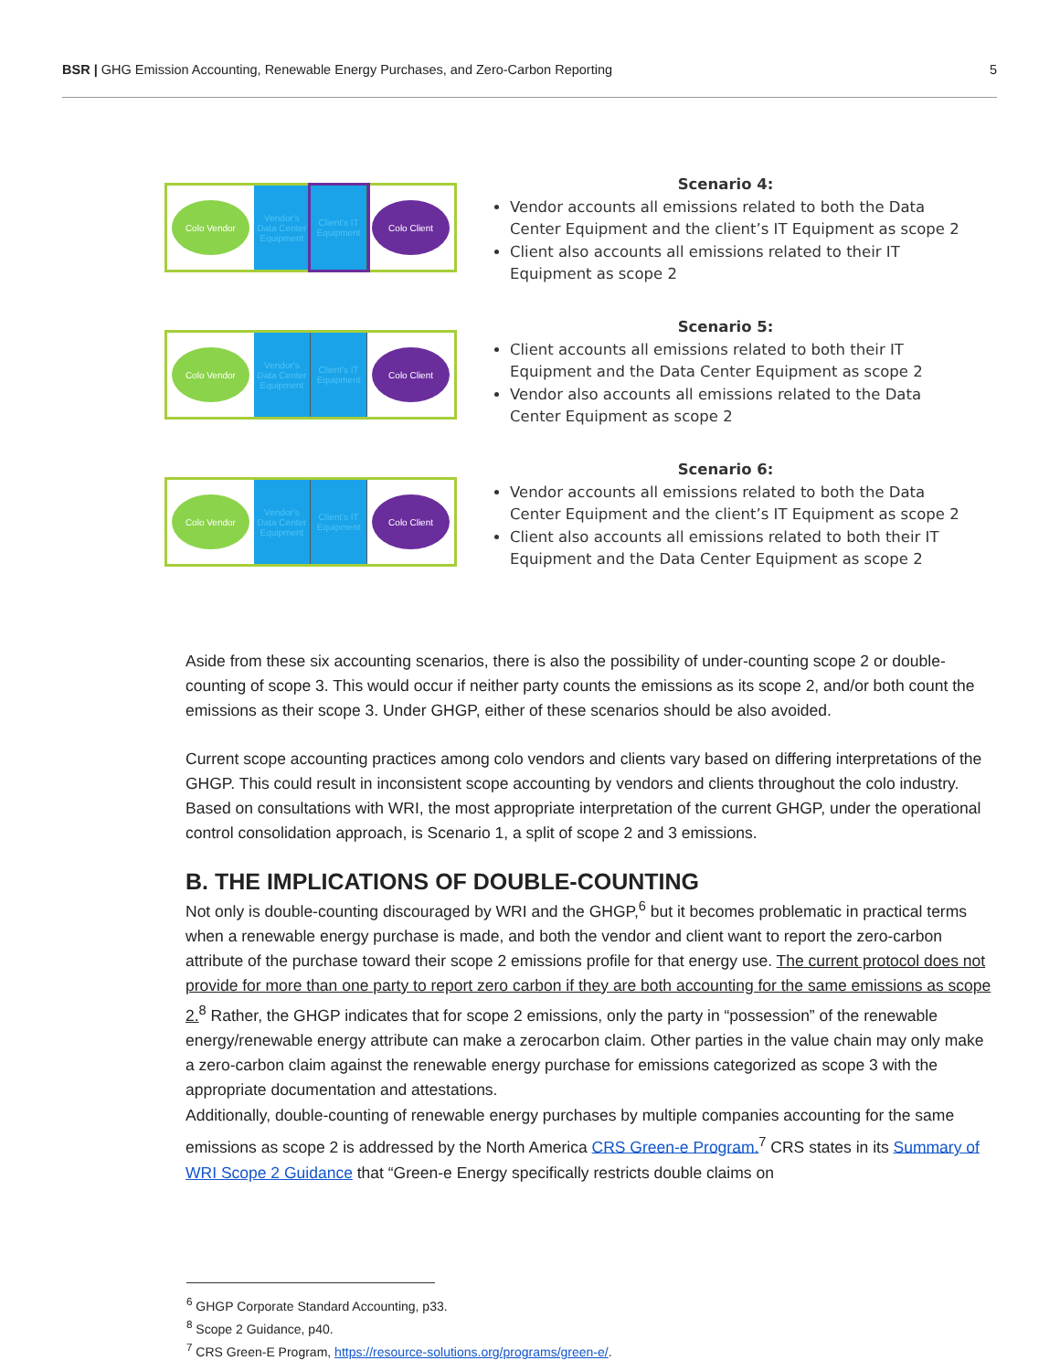BSR | GHG Emission Accounting, Renewable Energy Purchases, and Zero-Carbon Reporting 5
Colo Vendor
Vendor's Data Center Equipment
Client's IT Equipment
Colo Client
Scenario 4:
Vendor accounts all emissions related to both the Data Center Equipment and the client’s IT Equipment as scope 2
Client also accounts all emissions related to their IT Equipment as scope 2
Colo Vendor
Vendor's Data Center Equipment
Client's IT Equipment
Colo Client
Scenario 5:
Client accounts all emissions related to both their IT Equipment and the Data Center Equipment as scope 2
Vendor also accounts all emissions related to the Data Center Equipment as scope 2
Colo Vendor
Vendor's Data Center Equipment
Client's IT Equipment
Colo Client
Scenario 6:
Vendor accounts all emissions related to both the Data Center Equipment and the client’s IT Equipment as scope 2
Client also accounts all emissions related to both their IT Equipment and the Data Center Equipment as scope 2
Aside from these six accounting scenarios, there is also the possibility of under-counting scope 2 or double-counting of scope 3. This would occur if neither party counts the emissions as its scope 2, and/or both count the emissions as their scope 3. Under GHGP, either of these scenarios should be also avoided.
Current scope accounting practices among colo vendors and clients vary based on differing interpretations of the GHGP. This could result in inconsistent scope accounting by vendors and clients throughout the colo industry. Based on consultations with WRI, the most appropriate interpretation of the current GHGP, under the operational control consolidation approach, is Scenario 1, a split of scope 2 and 3 emissions.
B. THE IMPLICATIONS OF DOUBLE-COUNTING
Not only is double-counting discouraged by WRI and the GHGP,<sup>6</sup> but it becomes problematic in practical terms when a renewable energy purchase is made, and both the vendor and client want to report the zero-carbon attribute of the purchase toward their scope 2 emissions profile for that energy use. The current protocol does not provide for more than one party to report zero carbon if they are both accounting for the same emissions as scope 2.<sup>8</sup> Rather, the GHGP indicates that for scope 2 emissions, only the party in “possession” of the renewable energy/renewable energy attribute can make a zerocarbon claim. Other parties in the value chain may only make a zero-carbon claim against the renewable energy purchase for emissions categorized as scope 3 with the appropriate documentation and attestations.
Additionally, double-counting of renewable energy purchases by multiple companies accounting for the same emissions as scope 2 is addressed by the North America CRS Green-e Program.<sup>7</sup> CRS states in its Summary of WRI Scope 2 Guidance that “Green-e Energy specifically restricts double claims on
<sup>6</sup> GHGP Corporate Standard Accounting, p33.
<sup>8</sup> Scope 2 Guidance, p40.
<sup>7</sup> CRS Green-E Program, https://resource-solutions.org/programs/green-e/.